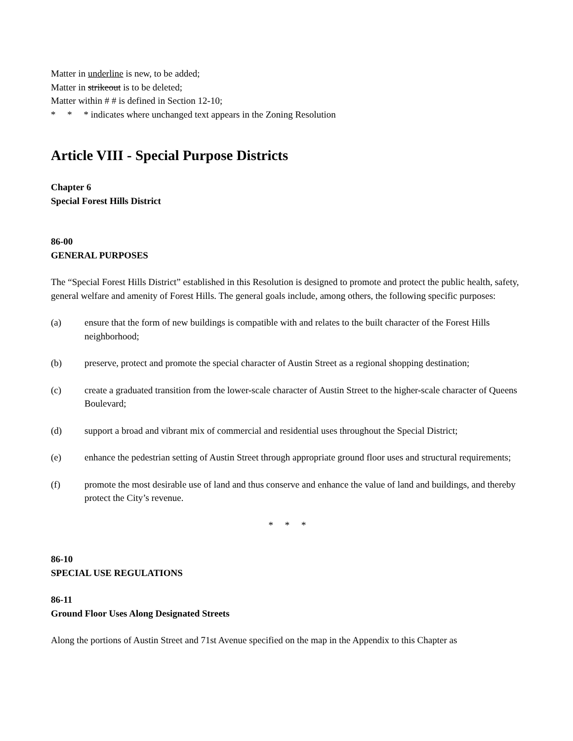Matter in underline is new, to be added;
Matter in strikeout is to be deleted;
Matter within # # is defined in Section 12-10;
* * * indicates where unchanged text appears in the Zoning Resolution
Article VIII - Special Purpose Districts
Chapter 6
Special Forest Hills District
86-00
GENERAL PURPOSES
The “Special Forest Hills District” established in this Resolution is designed to promote and protect the public health, safety, general welfare and amenity of Forest Hills. The general goals include, among others, the following specific purposes:
(a) ensure that the form of new buildings is compatible with and relates to the built character of the Forest Hills neighborhood;
(b) preserve, protect and promote the special character of Austin Street as a regional shopping destination;
(c) create a graduated transition from the lower-scale character of Austin Street to the higher-scale character of Queens Boulevard;
(d) support a broad and vibrant mix of commercial and residential uses throughout the Special District;
(e) enhance the pedestrian setting of Austin Street through appropriate ground floor uses and structural requirements;
(f) promote the most desirable use of land and thus conserve and enhance the value of land and buildings, and thereby protect the City’s revenue.
* * *
86-10
SPECIAL USE REGULATIONS
86-11
Ground Floor Uses Along Designated Streets
Along the portions of Austin Street and 71st Avenue specified on the map in the Appendix to this Chapter as